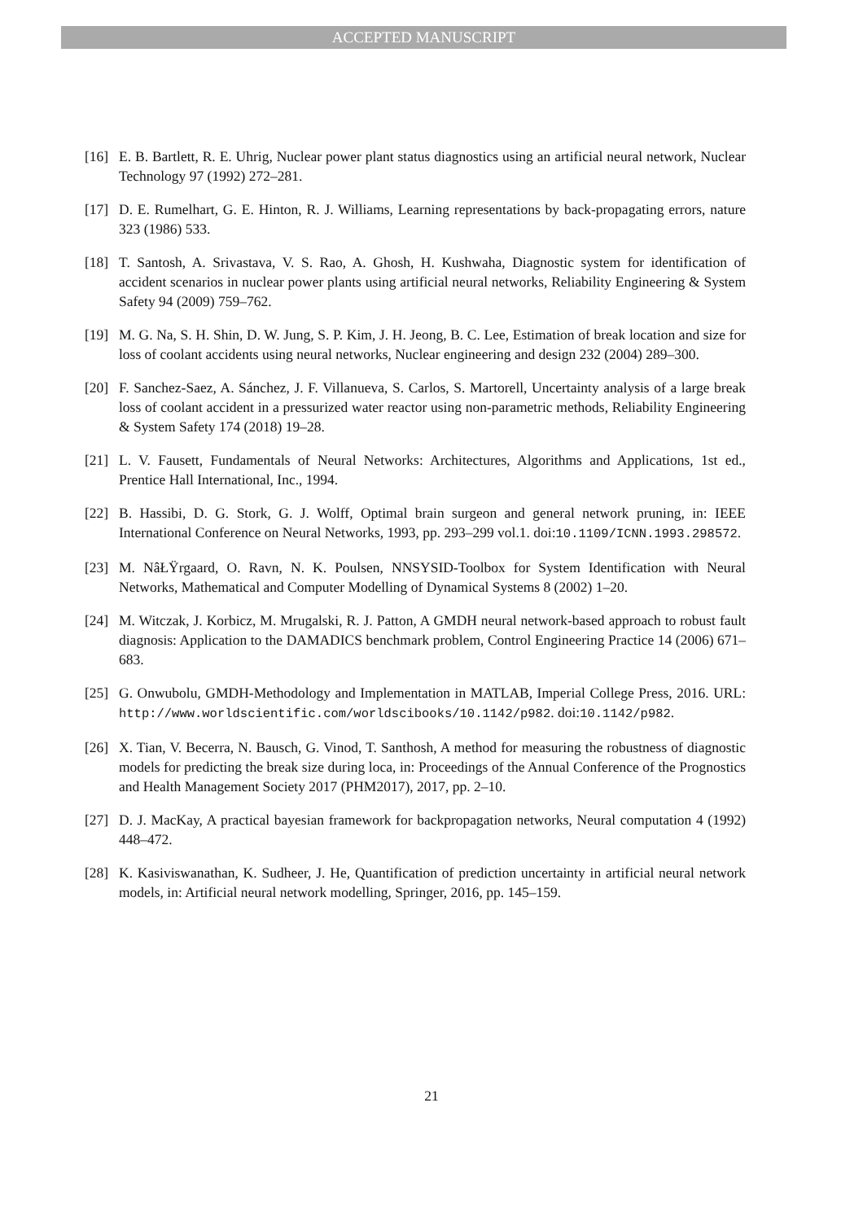ACCEPTED MANUSCRIPT
[16] E. B. Bartlett, R. E. Uhrig, Nuclear power plant status diagnostics using an artificial neural network, Nuclear Technology 97 (1992) 272–281.
[17] D. E. Rumelhart, G. E. Hinton, R. J. Williams, Learning representations by back-propagating errors, nature 323 (1986) 533.
[18] T. Santosh, A. Srivastava, V. S. Rao, A. Ghosh, H. Kushwaha, Diagnostic system for identification of accident scenarios in nuclear power plants using artificial neural networks, Reliability Engineering & System Safety 94 (2009) 759–762.
[19] M. G. Na, S. H. Shin, D. W. Jung, S. P. Kim, J. H. Jeong, B. C. Lee, Estimation of break location and size for loss of coolant accidents using neural networks, Nuclear engineering and design 232 (2004) 289–300.
[20] F. Sanchez-Saez, A. Sánchez, J. F. Villanueva, S. Carlos, S. Martorell, Uncertainty analysis of a large break loss of coolant accident in a pressurized water reactor using non-parametric methods, Reliability Engineering & System Safety 174 (2018) 19–28.
[21] L. V. Fausett, Fundamentals of Neural Networks: Architectures, Algorithms and Applications, 1st ed., Prentice Hall International, Inc., 1994.
[22] B. Hassibi, D. G. Stork, G. J. Wolff, Optimal brain surgeon and general network pruning, in: IEEE International Conference on Neural Networks, 1993, pp. 293–299 vol.1. doi:10.1109/ICNN.1993.298572.
[23] M. NâŁŸrgaard, O. Ravn, N. K. Poulsen, NNSYSID-Toolbox for System Identification with Neural Networks, Mathematical and Computer Modelling of Dynamical Systems 8 (2002) 1–20.
[24] M. Witczak, J. Korbicz, M. Mrugalski, R. J. Patton, A GMDH neural network-based approach to robust fault diagnosis: Application to the DAMADICS benchmark problem, Control Engineering Practice 14 (2006) 671–683.
[25] G. Onwubolu, GMDH-Methodology and Implementation in MATLAB, Imperial College Press, 2016. URL: http://www.worldscientific.com/worldscibooks/10.1142/p982. doi:10.1142/p982.
[26] X. Tian, V. Becerra, N. Bausch, G. Vinod, T. Santhosh, A method for measuring the robustness of diagnostic models for predicting the break size during loca, in: Proceedings of the Annual Conference of the Prognostics and Health Management Society 2017 (PHM2017), 2017, pp. 2–10.
[27] D. J. MacKay, A practical bayesian framework for backpropagation networks, Neural computation 4 (1992) 448–472.
[28] K. Kasiviswanathan, K. Sudheer, J. He, Quantification of prediction uncertainty in artificial neural network models, in: Artificial neural network modelling, Springer, 2016, pp. 145–159.
21